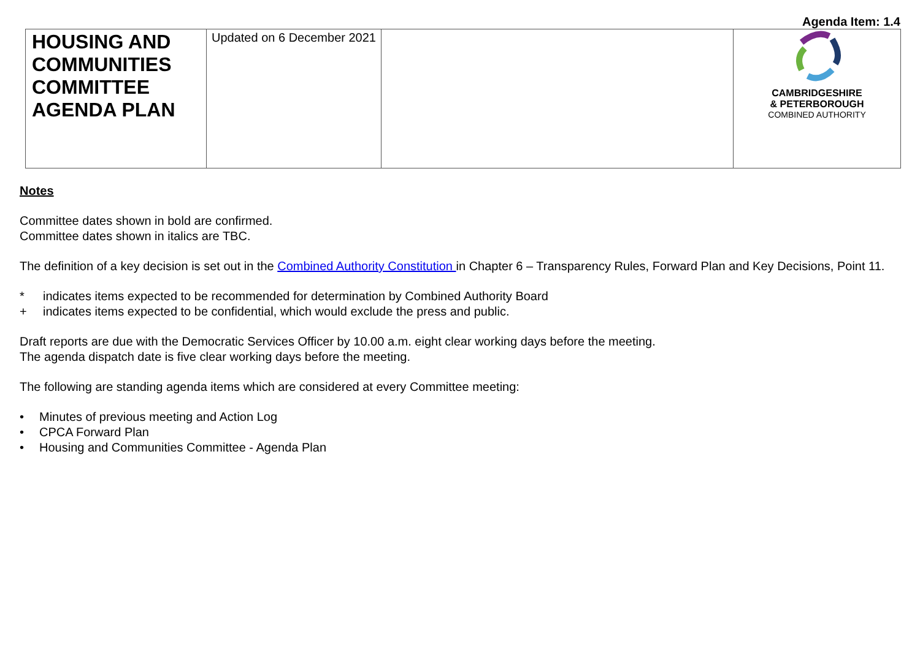Agenda Item: 1.4
| HOUSING AND COMMUNITIES COMMITTEE AGENDA PLAN | Updated on 6 December 2021 | | CAMBRIDGESHIRE & PETERBOROUGH COMBINED AUTHORITY |
Notes
Committee dates shown in bold are confirmed.
Committee dates shown in italics are TBC.
The definition of a key decision is set out in the Combined Authority Constitution in Chapter 6 – Transparency Rules, Forward Plan and Key Decisions, Point 11.
* indicates items expected to be recommended for determination by Combined Authority Board
+ indicates items expected to be confidential, which would exclude the press and public.
Draft reports are due with the Democratic Services Officer by 10.00 a.m. eight clear working days before the meeting.
The agenda dispatch date is five clear working days before the meeting.
The following are standing agenda items which are considered at every Committee meeting:
• Minutes of previous meeting and Action Log
• CPCA Forward Plan
• Housing and Communities Committee - Agenda Plan